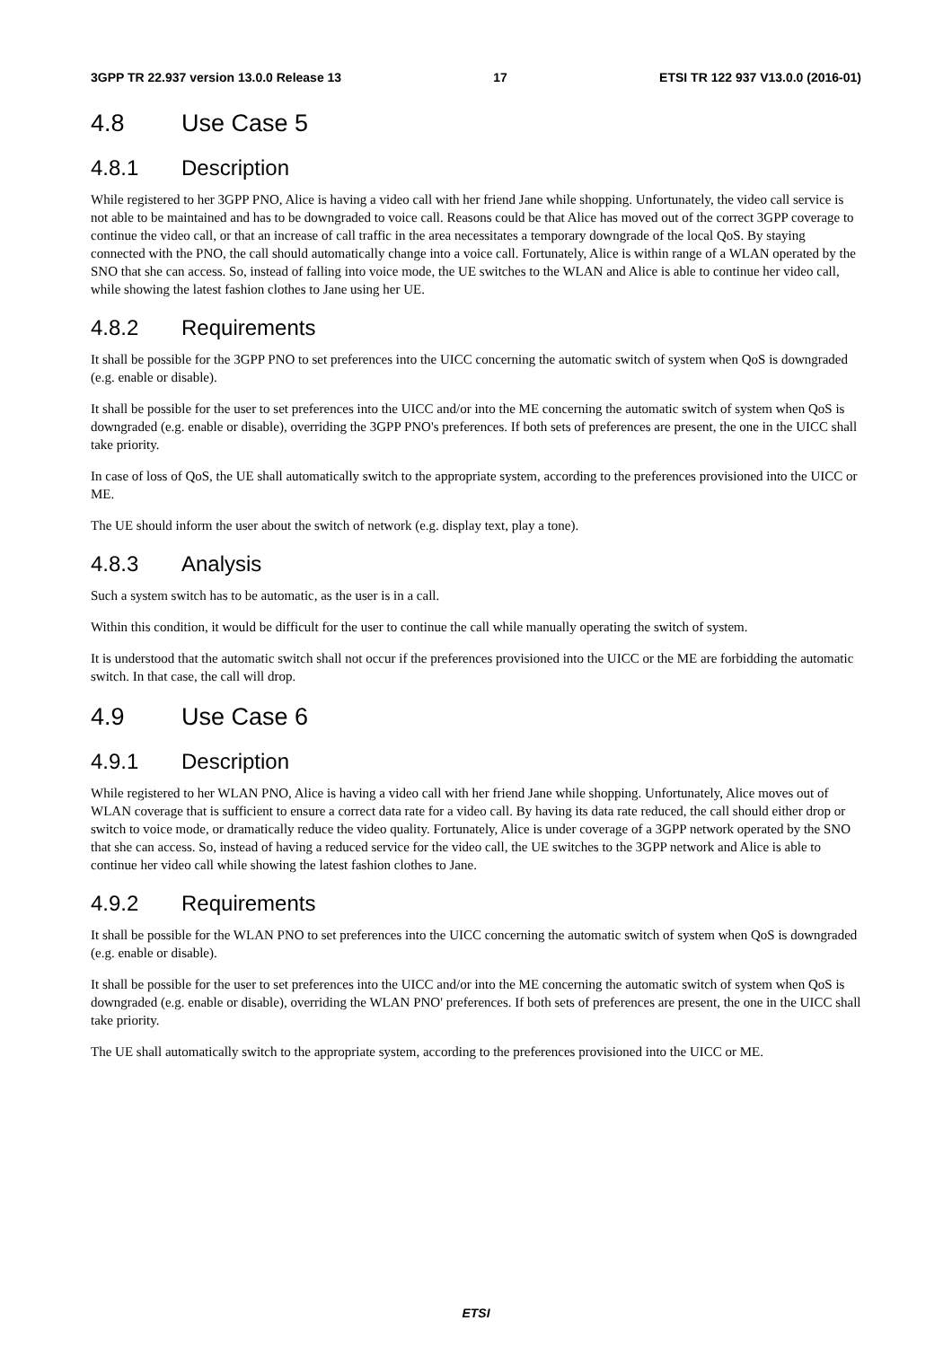3GPP TR 22.937 version 13.0.0 Release 13 17 ETSI TR 122 937 V13.0.0 (2016-01)
4.8 Use Case 5
4.8.1 Description
While registered to her 3GPP PNO, Alice is having a video call with her friend Jane while shopping. Unfortunately, the video call service is not able to be maintained and has to be downgraded to voice call. Reasons could be that Alice has moved out of the correct 3GPP coverage to continue the video call, or that an increase of call traffic in the area necessitates a temporary downgrade of the local QoS. By staying connected with the PNO, the call should automatically change into a voice call. Fortunately, Alice is within range of a WLAN operated by the SNO that she can access. So, instead of falling into voice mode, the UE switches to the WLAN and Alice is able to continue her video call, while showing the latest fashion clothes to Jane using her UE.
4.8.2 Requirements
It shall be possible for the 3GPP PNO to set preferences into the UICC concerning the automatic switch of system when QoS is downgraded (e.g. enable or disable).
It shall be possible for the user to set preferences into the UICC and/or into the ME concerning the automatic switch of system when QoS is downgraded (e.g. enable or disable), overriding the 3GPP PNO's preferences. If both sets of preferences are present, the one in the UICC shall take priority.
In case of loss of QoS, the UE shall automatically switch to the appropriate system, according to the preferences provisioned into the UICC or ME.
The UE should inform the user about the switch of network (e.g. display text, play a tone).
4.8.3 Analysis
Such a system switch has to be automatic, as the user is in a call.
Within this condition, it would be difficult for the user to continue the call while manually operating the switch of system.
It is understood that the automatic switch shall not occur if the preferences provisioned into the UICC or the ME are forbidding the automatic switch. In that case, the call will drop.
4.9 Use Case 6
4.9.1 Description
While registered to her WLAN PNO, Alice is having a video call with her friend Jane while shopping. Unfortunately, Alice moves out of WLAN coverage that is sufficient to ensure a correct data rate for a video call. By having its data rate reduced, the call should either drop or switch to voice mode, or dramatically reduce the video quality. Fortunately, Alice is under coverage of a 3GPP network operated by the SNO that she can access. So, instead of having a reduced service for the video call, the UE switches to the 3GPP network and Alice is able to continue her video call while showing the latest fashion clothes to Jane.
4.9.2 Requirements
It shall be possible for the WLAN PNO to set preferences into the UICC concerning the automatic switch of system when QoS is downgraded (e.g. enable or disable).
It shall be possible for the user to set preferences into the UICC and/or into the ME concerning the automatic switch of system when QoS is downgraded (e.g. enable or disable), overriding the WLAN PNO' preferences. If both sets of preferences are present, the one in the UICC shall take priority.
The UE shall automatically switch to the appropriate system, according to the preferences provisioned into the UICC or ME.
ETSI